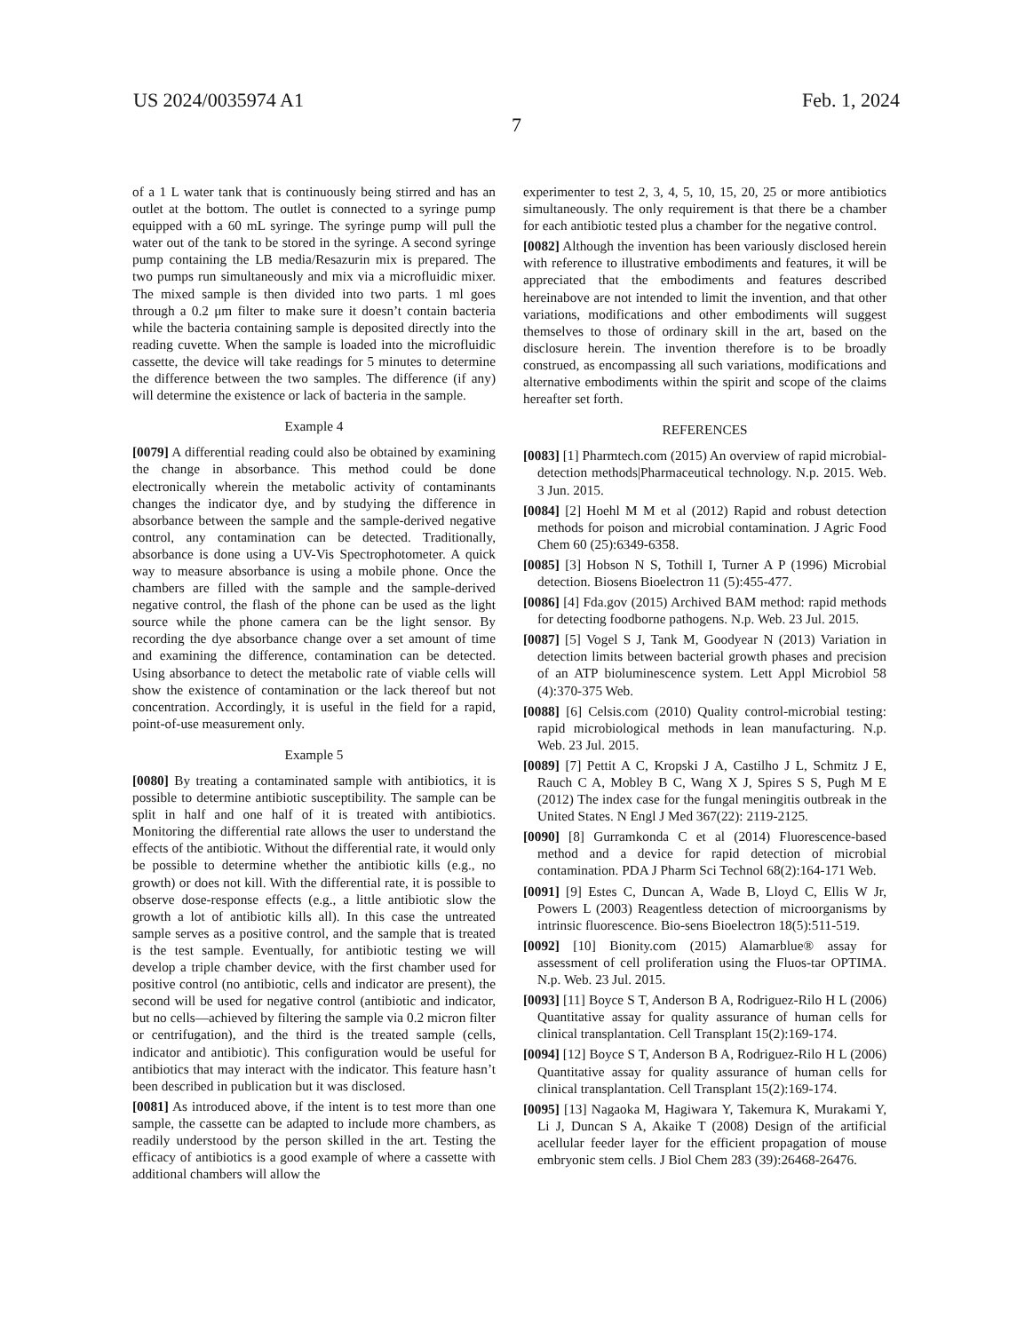US 2024/0035974 A1 Feb. 1, 2024
7
of a 1 L water tank that is continuously being stirred and has an outlet at the bottom. The outlet is connected to a syringe pump equipped with a 60 mL syringe. The syringe pump will pull the water out of the tank to be stored in the syringe. A second syringe pump containing the LB media/Resazurin mix is prepared. The two pumps run simultaneously and mix via a microfluidic mixer. The mixed sample is then divided into two parts. 1 ml goes through a 0.2 μm filter to make sure it doesn’t contain bacteria while the bacteria containing sample is deposited directly into the reading cuvette. When the sample is loaded into the microfluidic cassette, the device will take readings for 5 minutes to determine the difference between the two samples. The difference (if any) will determine the existence or lack of bacteria in the sample.
Example 4
[0079] A differential reading could also be obtained by examining the change in absorbance. This method could be done electronically wherein the metabolic activity of contaminants changes the indicator dye, and by studying the difference in absorbance between the sample and the sample-derived negative control, any contamination can be detected. Traditionally, absorbance is done using a UV-Vis Spectrophotometer. A quick way to measure absorbance is using a mobile phone. Once the chambers are filled with the sample and the sample-derived negative control, the flash of the phone can be used as the light source while the phone camera can be the light sensor. By recording the dye absorbance change over a set amount of time and examining the difference, contamination can be detected. Using absorbance to detect the metabolic rate of viable cells will show the existence of contamination or the lack thereof but not concentration. Accordingly, it is useful in the field for a rapid, point-of-use measurement only.
Example 5
[0080] By treating a contaminated sample with antibiotics, it is possible to determine antibiotic susceptibility. The sample can be split in half and one half of it is treated with antibiotics. Monitoring the differential rate allows the user to understand the effects of the antibiotic. Without the differential rate, it would only be possible to determine whether the antibiotic kills (e.g., no growth) or does not kill. With the differential rate, it is possible to observe dose-response effects (e.g., a little antibiotic slow the growth a lot of antibiotic kills all). In this case the untreated sample serves as a positive control, and the sample that is treated is the test sample. Eventually, for antibiotic testing we will develop a triple chamber device, with the first chamber used for positive control (no antibiotic, cells and indicator are present), the second will be used for negative control (antibiotic and indicator, but no cells—achieved by filtering the sample via 0.2 micron filter or centrifugation), and the third is the treated sample (cells, indicator and antibiotic). This configuration would be useful for antibiotics that may interact with the indicator. This feature hasn’t been described in publication but it was disclosed.
[0081] As introduced above, if the intent is to test more than one sample, the cassette can be adapted to include more chambers, as readily understood by the person skilled in the art. Testing the efficacy of antibiotics is a good example of where a cassette with additional chambers will allow the
experimenter to test 2, 3, 4, 5, 10, 15, 20, 25 or more antibiotics simultaneously. The only requirement is that there be a chamber for each antibiotic tested plus a chamber for the negative control.
[0082] Although the invention has been variously disclosed herein with reference to illustrative embodiments and features, it will be appreciated that the embodiments and features described hereinabove are not intended to limit the invention, and that other variations, modifications and other embodiments will suggest themselves to those of ordinary skill in the art, based on the disclosure herein. The invention therefore is to be broadly construed, as encompassing all such variations, modifications and alternative embodiments within the spirit and scope of the claims hereafter set forth.
REFERENCES
[0083] [1] Pharmtech.com (2015) An overview of rapid microbial-detection methods|Pharmaceutical technology. N.p. 2015. Web. 3 Jun. 2015.
[0084] [2] Hoehl M M et al (2012) Rapid and robust detection methods for poison and microbial contamination. J Agric Food Chem 60 (25):6349-6358.
[0085] [3] Hobson N S, Tothill I, Turner A P (1996) Microbial detection. Biosens Bioelectron 11 (5):455-477.
[0086] [4] Fda.gov (2015) Archived BAM method: rapid methods for detecting foodborne pathogens. N.p. Web. 23 Jul. 2015.
[0087] [5] Vogel S J, Tank M, Goodyear N (2013) Variation in detection limits between bacterial growth phases and precision of an ATP bioluminescence system. Lett Appl Microbiol 58 (4):370-375 Web.
[0088] [6] Celsis.com (2010) Quality control-microbial testing: rapid microbiological methods in lean manufacturing. N.p. Web. 23 Jul. 2015.
[0089] [7] Pettit A C, Kropski J A, Castilho J L, Schmitz J E, Rauch C A, Mobley B C, Wang X J, Spires S S, Pugh M E (2012) The index case for the fungal meningitis outbreak in the United States. N Engl J Med 367(22): 2119-2125.
[0090] [8] Gurramkonda C et al (2014) Fluorescence-based method and a device for rapid detection of microbial contamination. PDA J Pharm Sci Technol 68(2):164-171 Web.
[0091] [9] Estes C, Duncan A, Wade B, Lloyd C, Ellis W Jr, Powers L (2003) Reagentless detection of microorganisms by intrinsic fluorescence. Bio-sens Bioelectron 18(5):511-519.
[0092] [10] Bionity.com (2015) Alamarblue® assay for assessment of cell proliferation using the Fluos-tar OPTIMA. N.p. Web. 23 Jul. 2015.
[0093] [11] Boyce S T, Anderson B A, Rodriguez-Rilo H L (2006) Quantitative assay for quality assurance of human cells for clinical transplantation. Cell Transplant 15(2):169-174.
[0094] [12] Boyce S T, Anderson B A, Rodriguez-Rilo H L (2006) Quantitative assay for quality assurance of human cells for clinical transplantation. Cell Transplant 15(2):169-174.
[0095] [13] Nagaoka M, Hagiwara Y, Takemura K, Murakami Y, Li J, Duncan S A, Akaike T (2008) Design of the artificial acellular feeder layer for the efficient propagation of mouse embryonic stem cells. J Biol Chem 283 (39):26468-26476.